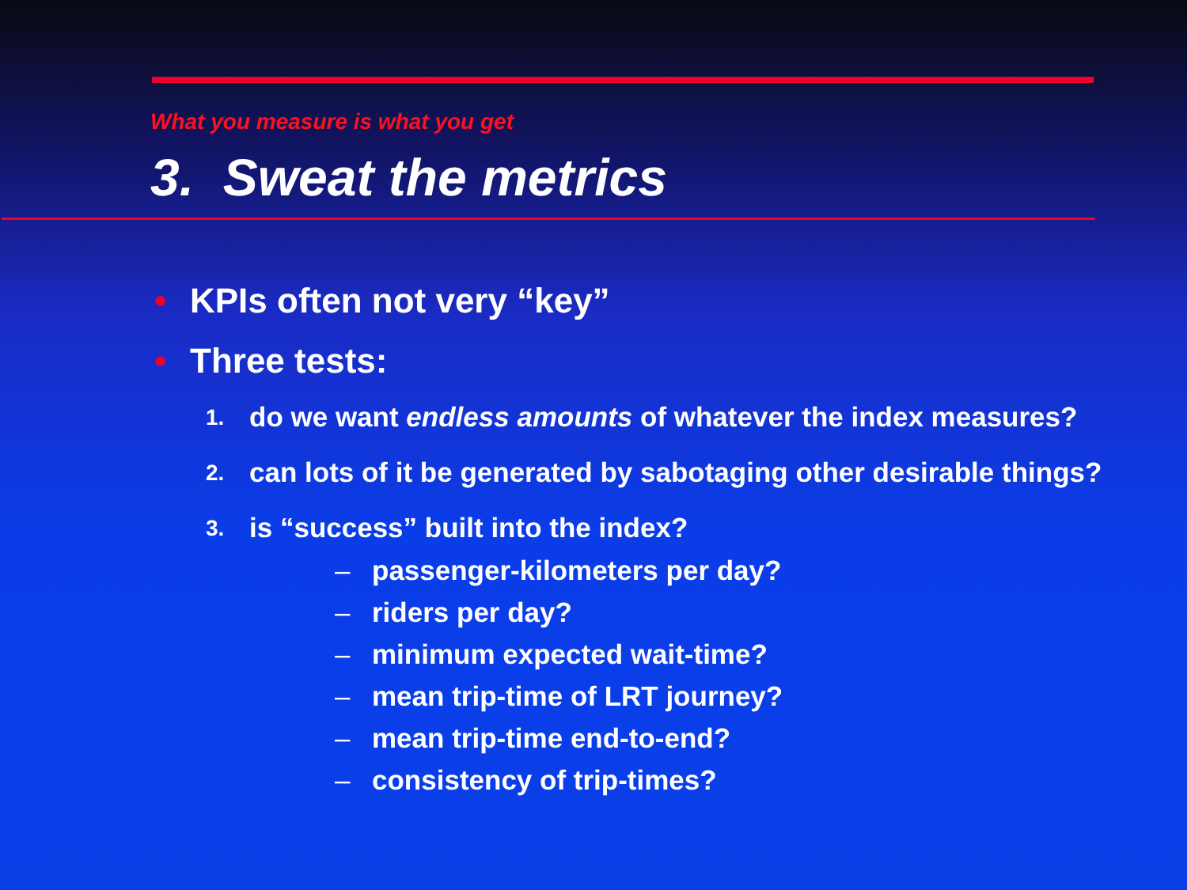What you measure is what you get
3. Sweat the metrics
• KPIs often not very “key”
• Three tests:
1. do we want endless amounts of whatever the index measures?
2. can lots of it be generated by sabotaging other desirable things?
3. is “success” built into the index?
– passenger-kilometers per day?
– riders per day?
– minimum expected wait-time?
– mean trip-time of LRT journey?
– mean trip-time end-to-end?
– consistency of trip-times?